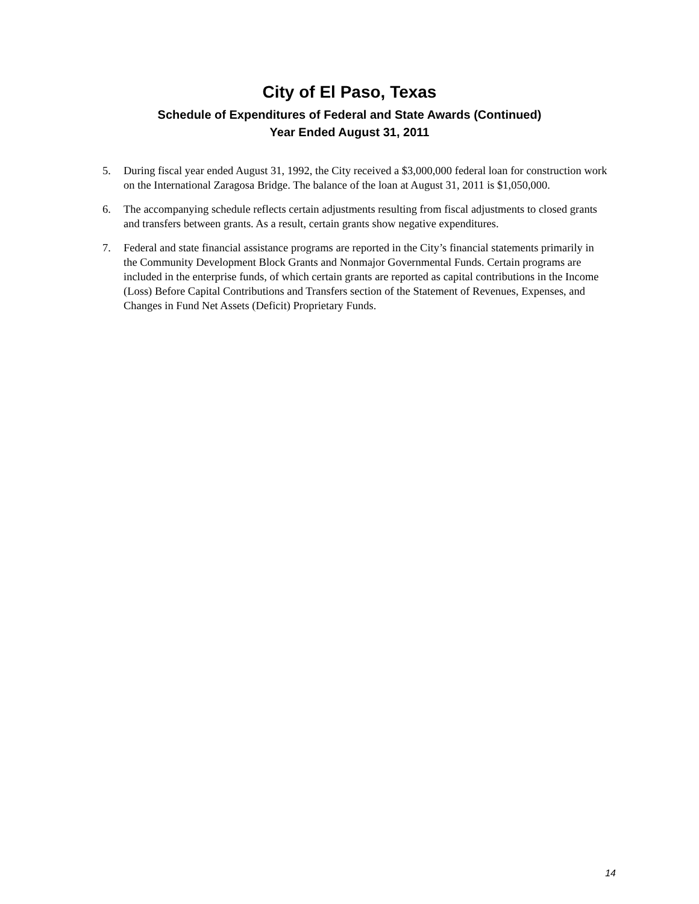City of El Paso, Texas
Schedule of Expenditures of Federal and State Awards (Continued)
Year Ended August 31, 2011
5. During fiscal year ended August 31, 1992, the City received a $3,000,000 federal loan for construction work on the International Zaragosa Bridge. The balance of the loan at August 31, 2011 is $1,050,000.
6. The accompanying schedule reflects certain adjustments resulting from fiscal adjustments to closed grants and transfers between grants. As a result, certain grants show negative expenditures.
7. Federal and state financial assistance programs are reported in the City’s financial statements primarily in the Community Development Block Grants and Nonmajor Governmental Funds. Certain programs are included in the enterprise funds, of which certain grants are reported as capital contributions in the Income (Loss) Before Capital Contributions and Transfers section of the Statement of Revenues, Expenses, and Changes in Fund Net Assets (Deficit) Proprietary Funds.
14